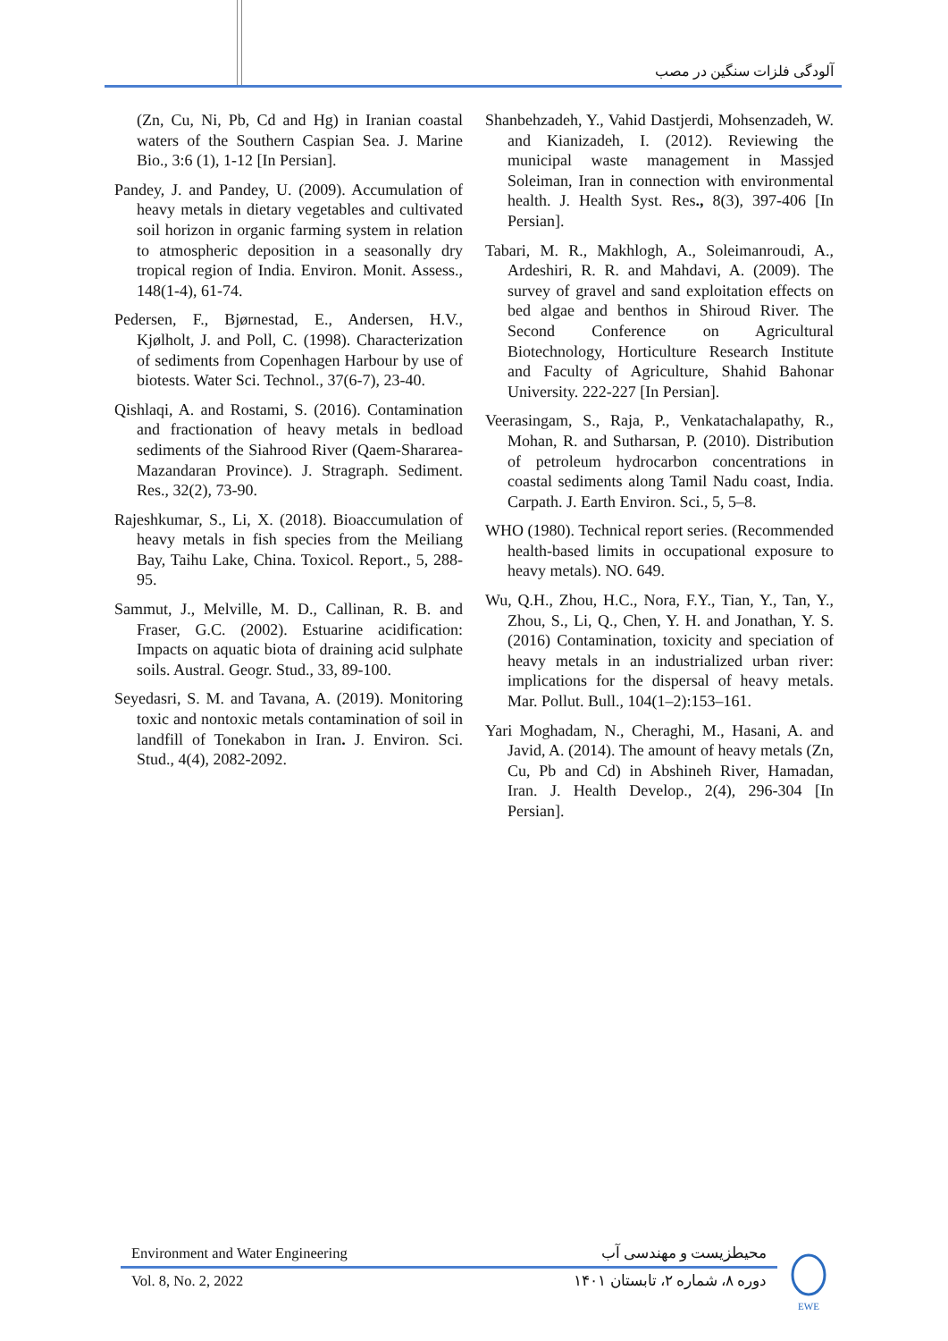آلودگی فلزات سنگین در مصب
(Zn, Cu, Ni, Pb, Cd and Hg) in Iranian coastal waters of the Southern Caspian Sea. J. Marine Bio., 3:6 (1), 1-12 [In Persian].
Pandey, J. and Pandey, U. (2009). Accumulation of heavy metals in dietary vegetables and cultivated soil horizon in organic farming system in relation to atmospheric deposition in a seasonally dry tropical region of India. Environ. Monit. Assess., 148(1-4), 61-74.
Pedersen, F., Bjørnestad, E., Andersen, H.V., Kjølholt, J. and Poll, C. (1998). Characterization of sediments from Copenhagen Harbour by use of biotests. Water Sci. Technol., 37(6-7), 23-40.
Qishlaqi, A. and Rostami, S. (2016). Contamination and fractionation of heavy metals in bedload sediments of the Siahrood River (Qaem-Shararea-Mazandaran Province). J. Stragraph. Sediment. Res., 32(2), 73-90.
Rajeshkumar, S., Li, X. (2018). Bioaccumulation of heavy metals in fish species from the Meiliang Bay, Taihu Lake, China. Toxicol. Report., 5, 288-95.
Sammut, J., Melville, M. D., Callinan, R. B. and Fraser, G.C. (2002). Estuarine acidification: Impacts on aquatic biota of draining acid sulphate soils. Austral. Geogr. Stud., 33, 89-100.
Seyedasri, S. M. and Tavana, A. (2019). Monitoring toxic and nontoxic metals contamination of soil in landfill of Tonekabon in Iran. J. Environ. Sci. Stud., 4(4), 2082-2092.
Shanbehzadeh, Y., Vahid Dastjerdi, Mohsenzadeh, W. and Kianizadeh, I. (2012). Reviewing the municipal waste management in Massjed Soleiman, Iran in connection with environmental health. J. Health Syst. Res., 8(3), 397-406 [In Persian].
Tabari, M. R., Makhlogh, A., Soleimanroudi, A., Ardeshiri, R. R. and Mahdavi, A. (2009). The survey of gravel and sand exploitation effects on bed algae and benthos in Shiroud River. The Second Conference on Agricultural Biotechnology, Horticulture Research Institute and Faculty of Agriculture, Shahid Bahonar University. 222-227 [In Persian].
Veerasingam, S., Raja, P., Venkatachalapathy, R., Mohan, R. and Sutharsan, P. (2010). Distribution of petroleum hydrocarbon concentrations in coastal sediments along Tamil Nadu coast, India. Carpath. J. Earth Environ. Sci., 5, 5–8.
WHO (1980). Technical report series. (Recommended health-based limits in occupational exposure to heavy metals). NO. 649.
Wu, Q.H., Zhou, H.C., Nora, F.Y., Tian, Y., Tan, Y., Zhou, S., Li, Q., Chen, Y. H. and Jonathan, Y. S. (2016) Contamination, toxicity and speciation of heavy metals in an industrialized urban river: implications for the dispersal of heavy metals. Mar. Pollut. Bull., 104(1–2):153–161.
Yari Moghadam, N., Cheraghi, M., Hasani, A. and Javid, A. (2014). The amount of heavy metals (Zn, Cu, Pb and Cd) in Abshineh River, Hamadan, Iran. J. Health Develop., 2(4), 296-304 [In Persian].
Environment and Water Engineering محیطزیست و مهندسی آب
Vol. 8, No. 2, 2022 دوره ۸، شماره ۲، تابستان ۱۴۰۱
EWE